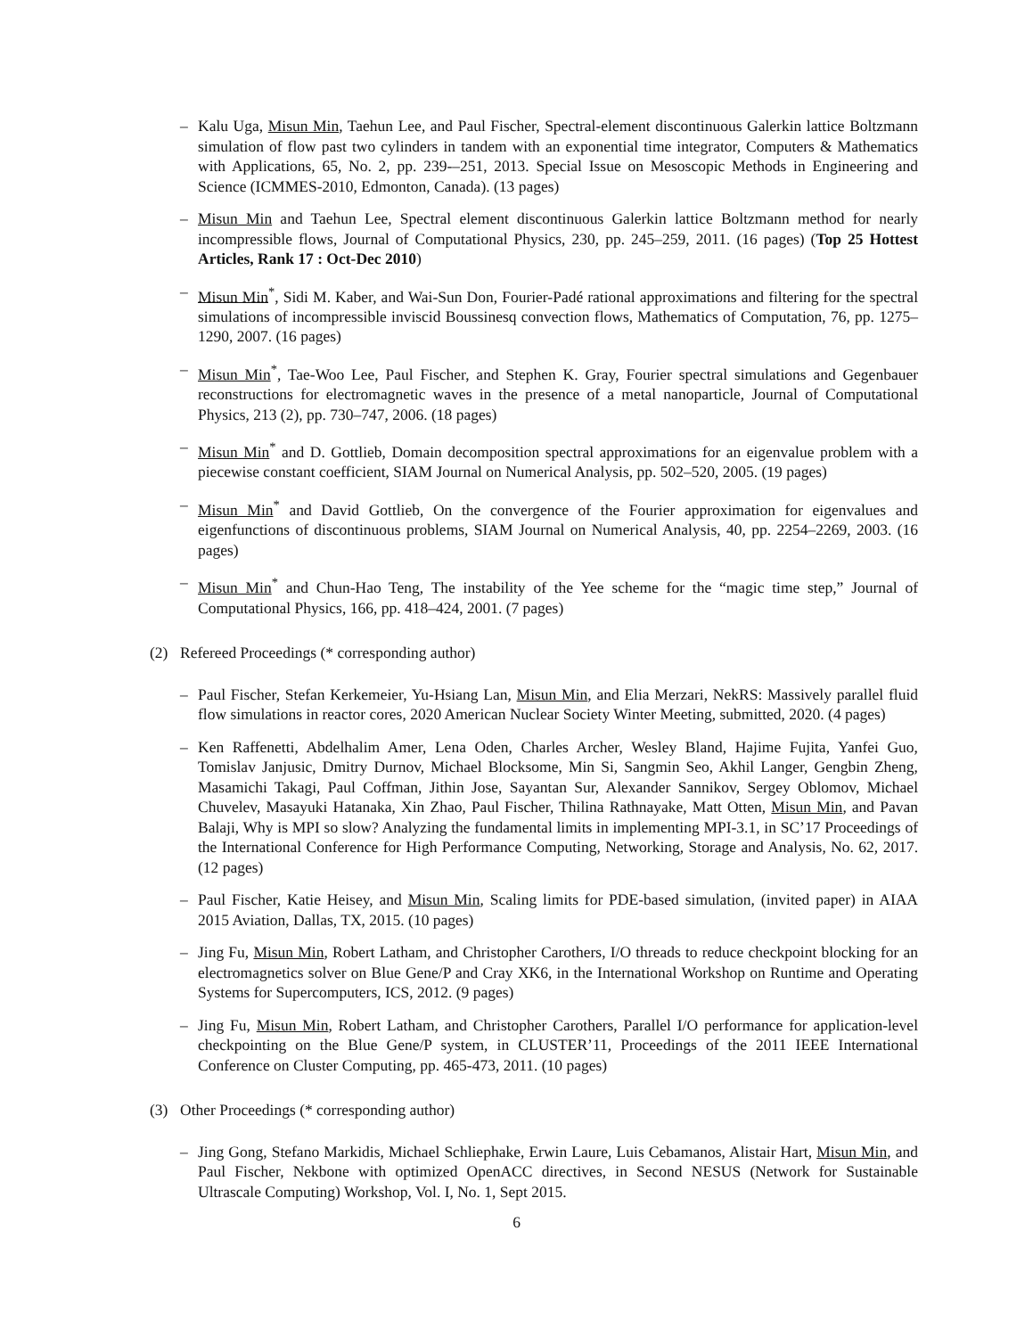– Kalu Uga, Misun Min, Taehun Lee, and Paul Fischer, Spectral-element discontinuous Galerkin lattice Boltzmann simulation of flow past two cylinders in tandem with an exponential time integrator, Computers & Mathematics with Applications, 65, No. 2, pp. 239-–251, 2013. Special Issue on Mesoscopic Methods in Engineering and Science (ICMMES-2010, Edmonton, Canada). (13 pages)
– Misun Min and Taehun Lee, Spectral element discontinuous Galerkin lattice Boltzmann method for nearly incompressible flows, Journal of Computational Physics, 230, pp. 245–259, 2011. (16 pages) (Top 25 Hottest Articles, Rank 17 : Oct-Dec 2010)
– Misun Min<sup>*</sup>, Sidi M. Kaber, and Wai-Sun Don, Fourier-Padé rational approximations and filtering for the spectral simulations of incompressible inviscid Boussinesq convection flows, Mathematics of Computation, 76, pp. 1275–1290, 2007. (16 pages)
– Misun Min<sup>*</sup>, Tae-Woo Lee, Paul Fischer, and Stephen K. Gray, Fourier spectral simulations and Gegenbauer reconstructions for electromagnetic waves in the presence of a metal nanoparticle, Journal of Computational Physics, 213 (2), pp. 730–747, 2006. (18 pages)
– Misun Min<sup>*</sup> and D. Gottlieb, Domain decomposition spectral approximations for an eigenvalue problem with a piecewise constant coefficient, SIAM Journal on Numerical Analysis, pp. 502–520, 2005. (19 pages)
– Misun Min<sup>*</sup> and David Gottlieb, On the convergence of the Fourier approximation for eigenvalues and eigenfunctions of discontinuous problems, SIAM Journal on Numerical Analysis, 40, pp. 2254–2269, 2003. (16 pages)
– Misun Min<sup>*</sup> and Chun-Hao Teng, The instability of the Yee scheme for the “magic time step,” Journal of Computational Physics, 166, pp. 418–424, 2001. (7 pages)
(2) Refereed Proceedings (* corresponding author)
– Paul Fischer, Stefan Kerkemeier, Yu-Hsiang Lan, Misun Min, and Elia Merzari, NekRS: Massively parallel fluid flow simulations in reactor cores, 2020 American Nuclear Society Winter Meeting, submitted, 2020. (4 pages)
– Ken Raffenetti, Abdelhalim Amer, Lena Oden, Charles Archer, Wesley Bland, Hajime Fujita, Yanfei Guo, Tomislav Janjusic, Dmitry Durnov, Michael Blocksome, Min Si, Sangmin Seo, Akhil Langer, Gengbin Zheng, Masamichi Takagi, Paul Coffman, Jithin Jose, Sayantan Sur, Alexander Sannikov, Sergey Oblomov, Michael Chuvelev, Masayuki Hatanaka, Xin Zhao, Paul Fischer, Thilina Rathnayake, Matt Otten, Misun Min, and Pavan Balaji, Why is MPI so slow? Analyzing the fundamental limits in implementing MPI-3.1, in SC’17 Proceedings of the International Conference for High Performance Computing, Networking, Storage and Analysis, No. 62, 2017. (12 pages)
– Paul Fischer, Katie Heisey, and Misun Min, Scaling limits for PDE-based simulation, (invited paper) in AIAA 2015 Aviation, Dallas, TX, 2015. (10 pages)
– Jing Fu, Misun Min, Robert Latham, and Christopher Carothers, I/O threads to reduce checkpoint blocking for an electromagnetics solver on Blue Gene/P and Cray XK6, in the International Workshop on Runtime and Operating Systems for Supercomputers, ICS, 2012. (9 pages)
– Jing Fu, Misun Min, Robert Latham, and Christopher Carothers, Parallel I/O performance for application-level checkpointing on the Blue Gene/P system, in CLUSTER’11, Proceedings of the 2011 IEEE International Conference on Cluster Computing, pp. 465-473, 2011. (10 pages)
(3) Other Proceedings (* corresponding author)
– Jing Gong, Stefano Markidis, Michael Schliephake, Erwin Laure, Luis Cebamanos, Alistair Hart, Misun Min, and Paul Fischer, Nekbone with optimized OpenACC directives, in Second NESUS (Network for Sustainable Ultrascale Computing) Workshop, Vol. I, No. 1, Sept 2015.
6